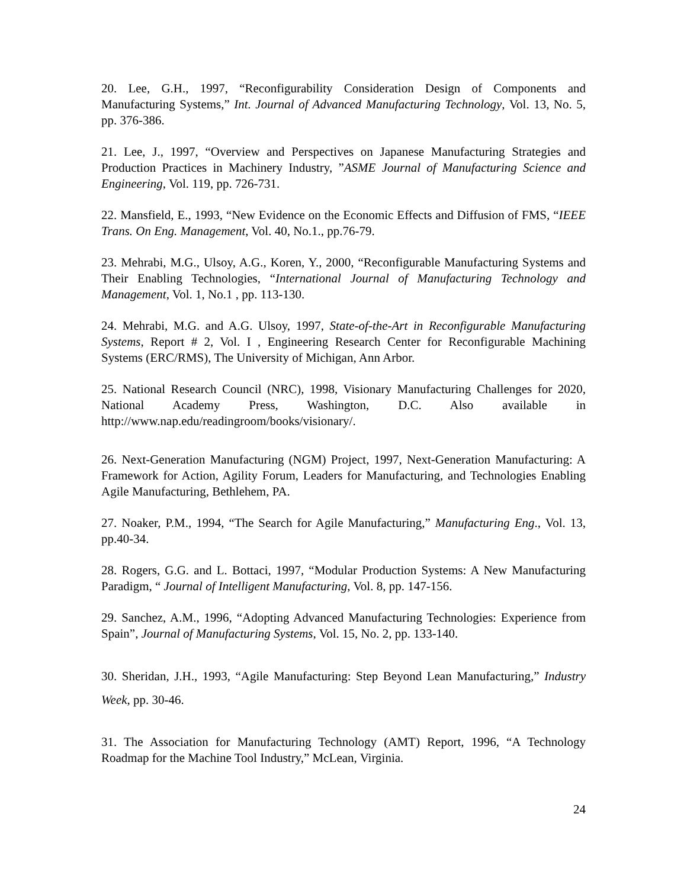20. Lee, G.H., 1997, “Reconfigurability Consideration Design of Components and Manufacturing Systems,” Int. Journal of Advanced Manufacturing Technology, Vol. 13, No. 5, pp. 376-386.
21. Lee, J., 1997, “Overview and Perspectives on Japanese Manufacturing Strategies and Production Practices in Machinery Industry, ”ASME Journal of Manufacturing Science and Engineering, Vol. 119, pp. 726-731.
22. Mansfield, E., 1993, “New Evidence on the Economic Effects and Diffusion of FMS, “IEEE Trans. On Eng. Management, Vol. 40, No.1., pp.76-79.
23. Mehrabi, M.G., Ulsoy, A.G., Koren, Y., 2000, “Reconfigurable Manufacturing Systems and Their Enabling Technologies, “International Journal of Manufacturing Technology and Management, Vol. 1, No.1 , pp. 113-130.
24. Mehrabi, M.G. and A.G. Ulsoy, 1997, State-of-the-Art in Reconfigurable Manufacturing Systems, Report # 2, Vol. I , Engineering Research Center for Reconfigurable Machining Systems (ERC/RMS), The University of Michigan, Ann Arbor.
25. National Research Council (NRC), 1998, Visionary Manufacturing Challenges for 2020, National Academy Press, Washington, D.C. Also available in http://www.nap.edu/readingroom/books/visionary/.
26. Next-Generation Manufacturing (NGM) Project, 1997, Next-Generation Manufacturing: A Framework for Action, Agility Forum, Leaders for Manufacturing, and Technologies Enabling Agile Manufacturing, Bethlehem, PA.
27. Noaker, P.M., 1994, “The Search for Agile Manufacturing,” Manufacturing Eng., Vol. 13, pp.40-34.
28. Rogers, G.G. and L. Bottaci, 1997, “Modular Production Systems: A New Manufacturing Paradigm, “ Journal of Intelligent Manufacturing, Vol. 8, pp. 147-156.
29. Sanchez, A.M., 1996, “Adopting Advanced Manufacturing Technologies: Experience from Spain”, Journal of Manufacturing Systems, Vol. 15, No. 2, pp. 133-140.
30. Sheridan, J.H., 1993, “Agile Manufacturing: Step Beyond Lean Manufacturing,” Industry Week, pp. 30-46.
31. The Association for Manufacturing Technology (AMT) Report, 1996, “A Technology Roadmap for the Machine Tool Industry,” McLean, Virginia.
24